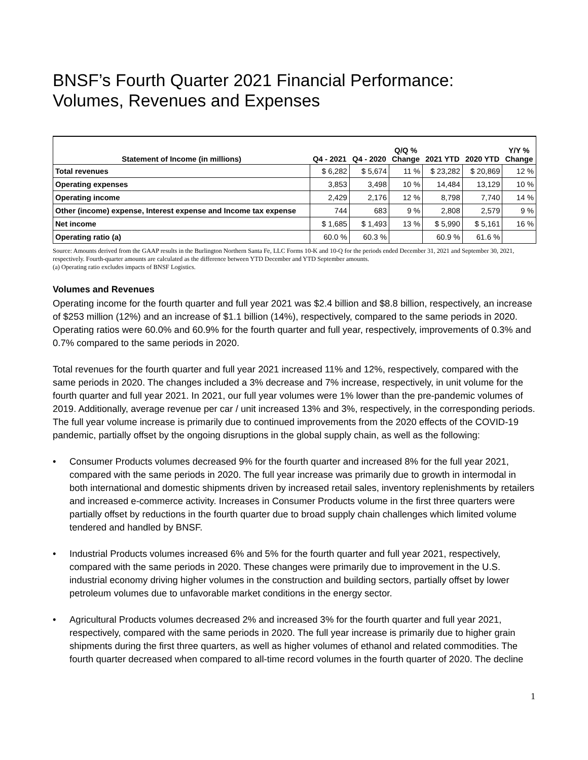BNSF’s Fourth Quarter 2021 Financial Performance:
Volumes, Revenues and Expenses
| Statement of Income (in millions) | Q4 - 2021 | Q4 - 2020 | Q/Q % Change | 2021 YTD | 2020 YTD | Y/Y % Change |
| --- | --- | --- | --- | --- | --- | --- |
| Total revenues | $ 6,282 | $ 5,674 | 11 % | $ 23,282 | $ 20,869 | 12 % |
| Operating expenses | 3,853 | 3,498 | 10 % | 14,484 | 13,129 | 10 % |
| Operating income | 2,429 | 2,176 | 12 % | 8,798 | 7,740 | 14 % |
| Other (income) expense, Interest expense and Income tax expense | 744 | 683 | 9 % | 2,808 | 2,579 | 9 % |
| Net income | $ 1,685 | $ 1,493 | 13 % | $ 5,990 | $ 5,161 | 16 % |
| Operating ratio (a) | 60.0 % | 60.3 % | | 60.9 % | 61.6 % | |
Source: Amounts derived from the GAAP results in the Burlington Northern Santa Fe, LLC Forms 10-K and 10-Q for the periods ended December 31, 2021 and September 30, 2021, respectively. Fourth-quarter amounts are calculated as the difference between YTD December and YTD September amounts.
(a) Operating ratio excludes impacts of BNSF Logistics.
Volumes and Revenues
Operating income for the fourth quarter and full year 2021 was $2.4 billion and $8.8 billion, respectively, an increase of $253 million (12%) and an increase of $1.1 billion (14%), respectively, compared to the same periods in 2020. Operating ratios were 60.0% and 60.9% for the fourth quarter and full year, respectively, improvements of 0.3% and 0.7% compared to the same periods in 2020.
Total revenues for the fourth quarter and full year 2021 increased 11% and 12%, respectively, compared with the same periods in 2020. The changes included a 3% decrease and 7% increase, respectively, in unit volume for the fourth quarter and full year 2021. In 2021, our full year volumes were 1% lower than the pre-pandemic volumes of 2019. Additionally, average revenue per car / unit increased 13% and 3%, respectively, in the corresponding periods. The full year volume increase is primarily due to continued improvements from the 2020 effects of the COVID-19 pandemic, partially offset by the ongoing disruptions in the global supply chain, as well as the following:
• Consumer Products volumes decreased 9% for the fourth quarter and increased 8% for the full year 2021, compared with the same periods in 2020. The full year increase was primarily due to growth in intermodal in both international and domestic shipments driven by increased retail sales, inventory replenishments by retailers and increased e-commerce activity. Increases in Consumer Products volume in the first three quarters were partially offset by reductions in the fourth quarter due to broad supply chain challenges which limited volume tendered and handled by BNSF.
• Industrial Products volumes increased 6% and 5% for the fourth quarter and full year 2021, respectively, compared with the same periods in 2020. These changes were primarily due to improvement in the U.S. industrial economy driving higher volumes in the construction and building sectors, partially offset by lower petroleum volumes due to unfavorable market conditions in the energy sector.
• Agricultural Products volumes decreased 2% and increased 3% for the fourth quarter and full year 2021, respectively, compared with the same periods in 2020. The full year increase is primarily due to higher grain shipments during the first three quarters, as well as higher volumes of ethanol and related commodities. The fourth quarter decreased when compared to all-time record volumes in the fourth quarter of 2020. The decline
1